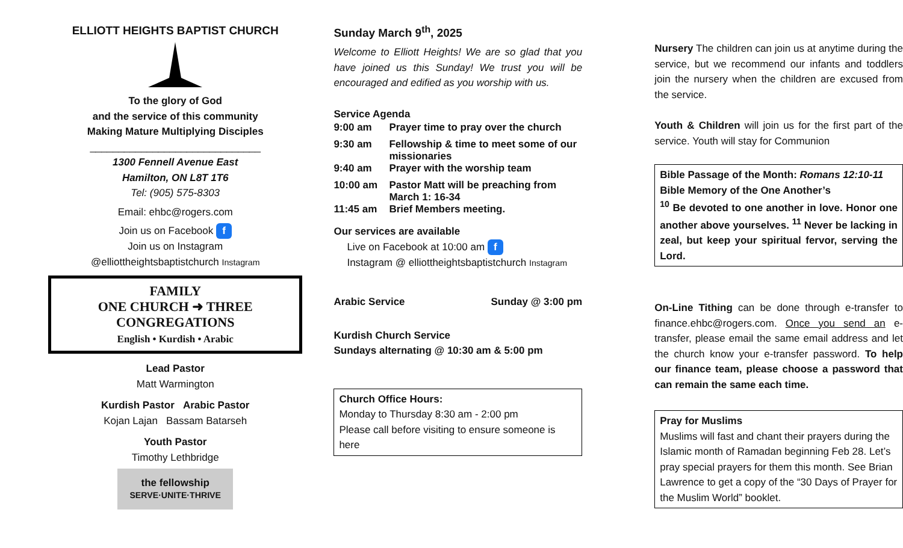ELLIOTT HEIGHTS BAPTIST CHURCH
To the glory of God
and the service of this community
Making Mature Multiplying Disciples
______________________________
1300 Fennell Avenue East
Hamilton, ON L8T 1T6
Tel: (905) 575-8303
Email: ehbc@rogers.com
Join us on Facebook f
Join us on Instagram
@elliottheightsbaptistchurch Instagram
FAMILY
ONE CHURCH ➜ THREE CONGREGATIONS
English • Kurdish • Arabic
Lead Pastor
Matt Warmington
Kurdish Pastor Arabic Pastor
Kojan Lajan Bassam Batarseh
Youth Pastor
Timothy Lethbridge
the fellowship
SERVE·UNITE·THRIVE
Sunday March 9<sup>th</sup>, 2025
Welcome to Elliott Heights! We are so glad that you have joined us this Sunday! We trust you will be encouraged and edified as you worship with us.
Service Agenda
9:00 am Prayer time to pray over the church
9:30 am Fellowship & time to meet some of our missionaries
9:40 am Prayer with the worship team
10:00 am Pastor Matt will be preaching from March 1: 16-34
11:45 am Brief Members meeting.
Our services are available
Live on Facebook at 10:00 am f
Instagram @ elliottheightsbaptistchurch Instagram
Arabic Service Sunday @ 3:00 pm
Kurdish Church Service
Sundays alternating @ 10:30 am & 5:00 pm
Church Office Hours:
Monday to Thursday 8:30 am - 2:00 pm
Please call before visiting to ensure someone is here
Nursery The children can join us at anytime during the service, but we recommend our infants and toddlers join the nursery when the children are excused from the service.
Youth & Children will join us for the first part of the service. Youth will stay for Communion
Bible Passage of the Month: Romans 12:10-11
Bible Memory of the One Another’s
<sup>10</sup> Be devoted to one another in love. Honor one another above yourselves. <sup>11</sup> Never be lacking in zeal, but keep your spiritual fervor, serving the Lord.
On-Line Tithing can be done through e-transfer to finance.ehbc@rogers.com. Once you send an e-transfer, please email the same email address and let the church know your e-transfer password. To help our finance team, please choose a password that can remain the same each time.
Pray for Muslims
Muslims will fast and chant their prayers during the Islamic month of Ramadan beginning Feb 28. Let’s pray special prayers for them this month. See Brian Lawrence to get a copy of the “30 Days of Prayer for the Muslim World” booklet.